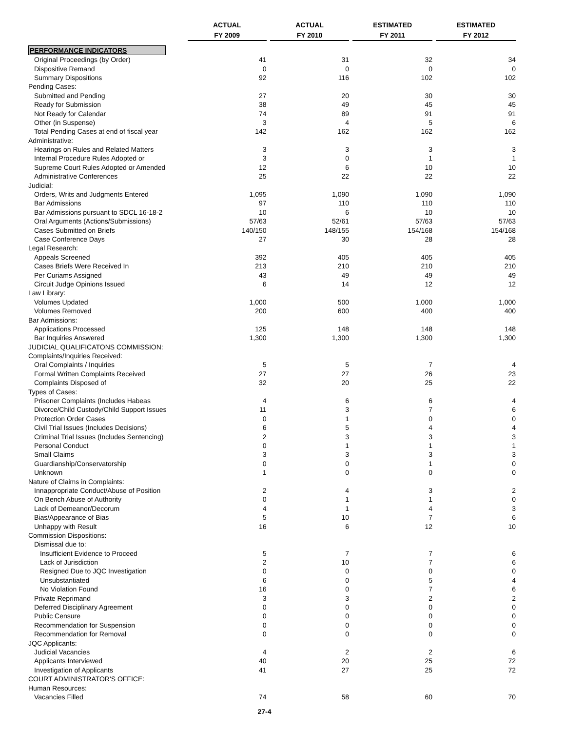| | ACTUAL | | ACTUAL | | ESTIMATED | | ESTIMATED |
| --- | --- | --- | --- | --- | --- | --- | --- |
| | FY 2009 | | FY 2010 | | FY 2011 | | FY 2012 |
| PERFORMANCE INDICATORS | | | | | | | |
| Original Proceedings (by Order) | 41 | | 31 | | 32 | | 34 |
| Dispositive Remand | 0 | | 0 | | 0 | | 0 |
| Summary Dispositions | 92 | | 116 | | 102 | | 102 |
| Pending Cases: | | | | | | | |
| Submitted and Pending | 27 | | 20 | | 30 | | 30 |
| Ready for Submission | 38 | | 49 | | 45 | | 45 |
| Not Ready for Calendar | 74 | | 89 | | 91 | | 91 |
| Other (in Suspense) | 3 | | 4 | | 5 | | 6 |
| Total Pending Cases at end of fiscal year | 142 | | 162 | | 162 | | 162 |
| Administrative: | | | | | | | |
| Hearings on Rules and Related Matters | 3 | | 3 | | 3 | | 3 |
| Internal Procedure Rules Adopted or | 3 | | 0 | | 1 | | 1 |
| Supreme Court Rules Adopted or Amended | 12 | | 6 | | 10 | | 10 |
| Administrative Conferences | 25 | | 22 | | 22 | | 22 |
| Judicial: | | | | | | | |
| Orders, Writs and Judgments Entered | 1,095 | | 1,090 | | 1,090 | | 1,090 |
| Bar Admissions | 97 | | 110 | | 110 | | 110 |
| Bar Admissions pursuant to SDCL 16-18-2 | 10 | | 6 | | 10 | | 10 |
| Oral Arguments (Actions/Submissions) | 57/63 | | 52/61 | | 57/63 | | 57/63 |
| Cases Submitted on Briefs | 140/150 | | 148/155 | | 154/168 | | 154/168 |
| Case Conference Days | 27 | | 30 | | 28 | | 28 |
| Legal Research: | | | | | | | |
| Appeals Screened | 392 | | 405 | | 405 | | 405 |
| Cases Briefs Were Received In | 213 | | 210 | | 210 | | 210 |
| Per Curiams Assigned | 43 | | 49 | | 49 | | 49 |
| Circuit Judge Opinions Issued | 6 | | 14 | | 12 | | 12 |
| Law Library: | | | | | | | |
| Volumes Updated | 1,000 | | 500 | | 1,000 | | 1,000 |
| Volumes Removed | 200 | | 600 | | 400 | | 400 |
| Bar Admissions: | | | | | | | |
| Applications Processed | 125 | | 148 | | 148 | | 148 |
| Bar Inquiries Answered | 1,300 | | 1,300 | | 1,300 | | 1,300 |
| JUDICIAL QUALIFICATONS COMMISSION: | | | | | | | |
| Complaints/Inquiries Received: | | | | | | | |
| Oral Complaints / Inquiries | 5 | | 5 | | 7 | | 4 |
| Formal Written Complaints Received | 27 | | 27 | | 26 | | 23 |
| Complaints Disposed of | 32 | | 20 | | 25 | | 22 |
| Types of Cases: | | | | | | | |
| Prisoner Complaints (Includes Habeas | 4 | | 6 | | 6 | | 4 |
| Divorce/Child Custody/Child Support Issues | 11 | | 3 | | 7 | | 6 |
| Protection Order Cases | 0 | | 1 | | 0 | | 0 |
| Civil Trial Issues (Includes Decisions) | 6 | | 5 | | 4 | | 4 |
| Criminal Trial Issues (Includes Sentencing) | 2 | | 3 | | 3 | | 3 |
| Personal Conduct | 0 | | 1 | | 1 | | 1 |
| Small Claims | 3 | | 3 | | 3 | | 3 |
| Guardianship/Conservatorship | 0 | | 0 | | 1 | | 0 |
| Unknown | 1 | | 0 | | 0 | | 0 |
| Nature of Claims in Complaints: | | | | | | | |
| Innappropriate Conduct/Abuse of Position | 2 | | 4 | | 3 | | 2 |
| On Bench Abuse of Authority | 0 | | 1 | | 1 | | 0 |
| Lack of Demeanor/Decorum | 4 | | 1 | | 4 | | 3 |
| Bias/Appearance of Bias | 5 | | 10 | | 7 | | 6 |
| Unhappy with Result | 16 | | 6 | | 12 | | 10 |
| Commission Dispositions: | | | | | | | |
| Dismissal due to: | | | | | | | |
| Insufficient Evidence to Proceed | 5 | | 7 | | 7 | | 6 |
| Lack of Jurisdiction | 2 | | 10 | | 7 | | 6 |
| Resigned Due to JQC Investigation | 0 | | 0 | | 0 | | 0 |
| Unsubstantiated | 6 | | 0 | | 5 | | 4 |
| No Violation Found | 16 | | 0 | | 7 | | 6 |
| Private Reprimand | 3 | | 3 | | 2 | | 2 |
| Deferred Disciplinary Agreement | 0 | | 0 | | 0 | | 0 |
| Public Censure | 0 | | 0 | | 0 | | 0 |
| Recommendation for Suspension | 0 | | 0 | | 0 | | 0 |
| Recommendation for Removal | 0 | | 0 | | 0 | | 0 |
| JQC Applicants: | | | | | | | |
| Judicial Vacancies | 4 | | 2 | | 2 | | 6 |
| Applicants Interviewed | 40 | | 20 | | 25 | | 72 |
| Investigation of Applicants | 41 | | 27 | | 25 | | 72 |
| COURT ADMINISTRATOR'S OFFICE: | | | | | | | |
| Human Resources: | | | | | | | |
| Vacancies Filled | 74 | | 58 | | 60 | | 70 |
27-4